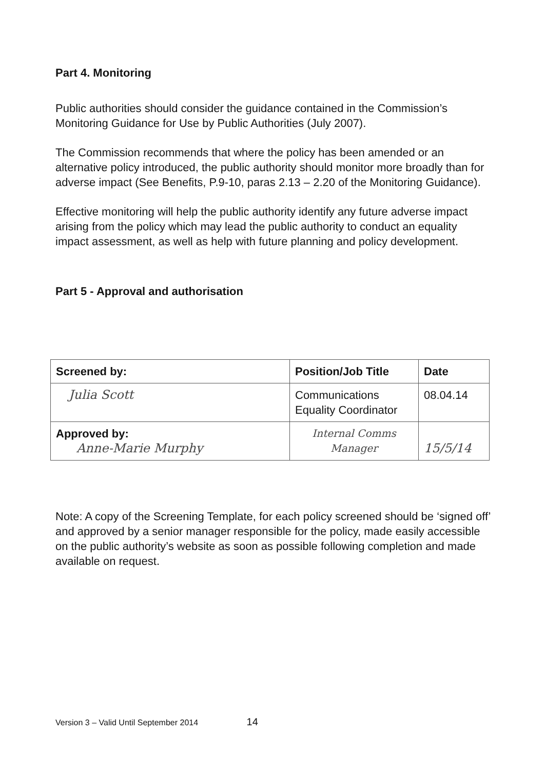Part 4. Monitoring
Public authorities should consider the guidance contained in the Commission’s Monitoring Guidance for Use by Public Authorities (July 2007).
The Commission recommends that where the policy has been amended or an alternative policy introduced, the public authority should monitor more broadly than for adverse impact (See Benefits, P.9-10, paras 2.13 – 2.20 of the Monitoring Guidance).
Effective monitoring will help the public authority identify any future adverse impact arising from the policy which may lead the public authority to conduct an equality impact assessment, as well as help with future planning and policy development.
Part 5 - Approval and authorisation
| Screened by: | Position/Job Title | Date |
| --- | --- | --- |
| Julia Scott | Communications Equality Coordinator | 08.04.14 |
| Approved by: Anne-Marie Murphy | Internal Comms Manager | 15/5/14 |
Note: A copy of the Screening Template, for each policy screened should be ‘signed off’ and approved by a senior manager responsible for the policy, made easily accessible on the public authority’s website as soon as possible following completion and made available on request.
Version 3 – Valid Until September 2014 14